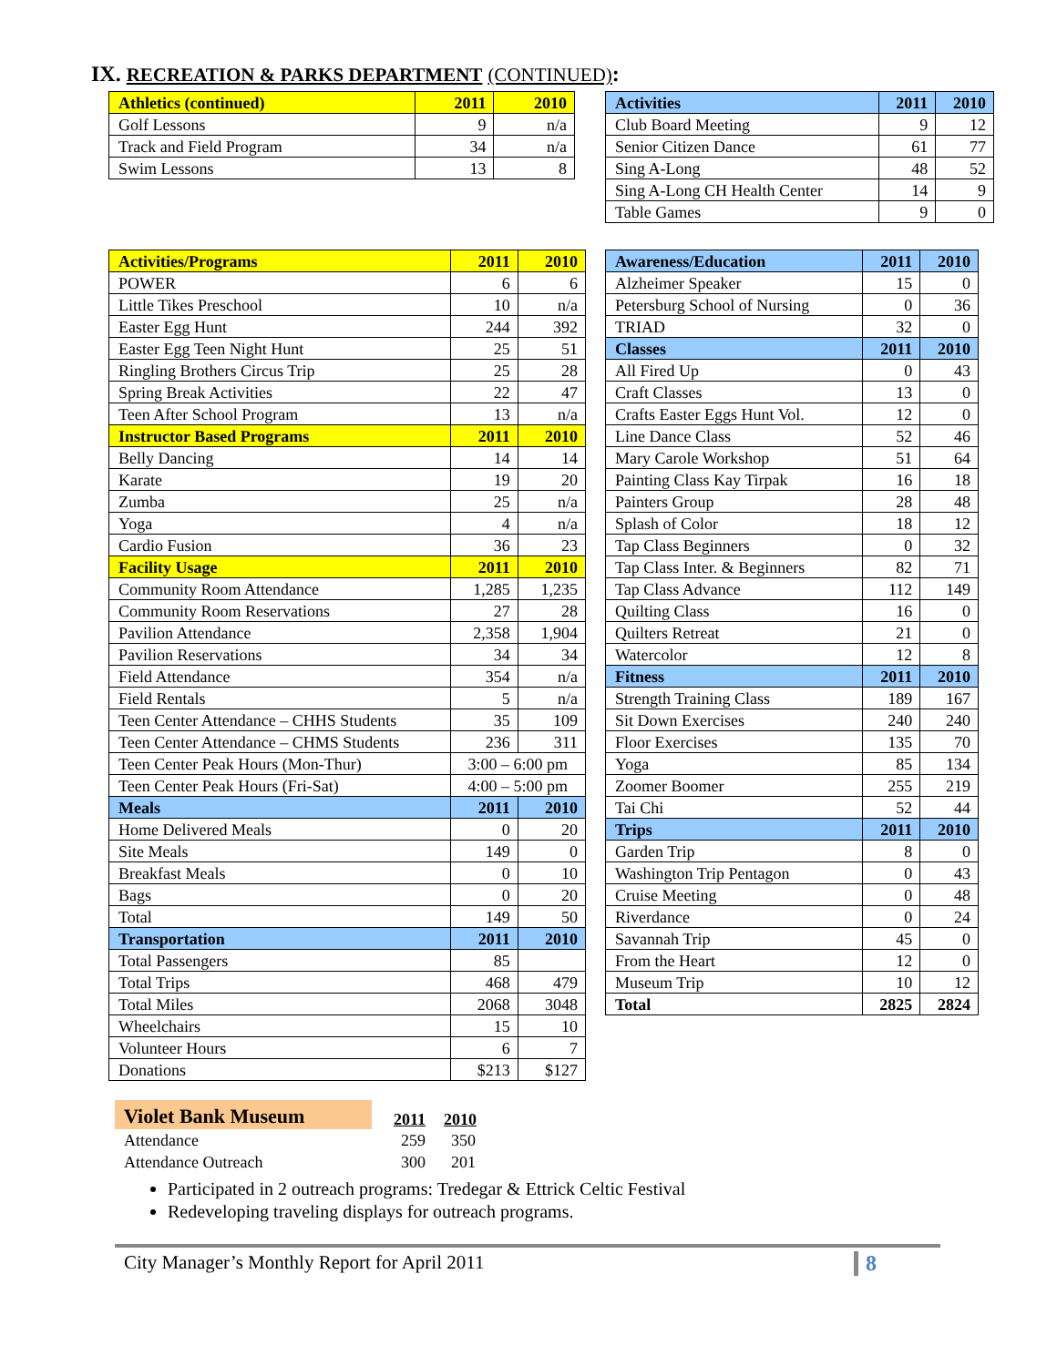IX. RECREATION & PARKS DEPARTMENT (CONTINUED):
| Athletics (continued) | 2011 | 2010 |
| --- | --- | --- |
| Golf Lessons | 9 | n/a |
| Track and Field Program | 34 | n/a |
| Swim Lessons | 13 | 8 |
| Activities | 2011 | 2010 |
| --- | --- | --- |
| Club Board Meeting | 9 | 12 |
| Senior Citizen Dance | 61 | 77 |
| Sing A-Long | 48 | 52 |
| Sing A-Long CH Health Center | 14 | 9 |
| Table Games | 9 | 0 |
| Activities/Programs | 2011 | 2010 |
| --- | --- | --- |
| POWER | 6 | 6 |
| Little Tikes Preschool | 10 | n/a |
| Easter Egg Hunt | 244 | 392 |
| Easter Egg Teen Night Hunt | 25 | 51 |
| Ringling Brothers Circus Trip | 25 | 28 |
| Spring Break Activities | 22 | 47 |
| Teen After School Program | 13 | n/a |
| Instructor Based Programs | 2011 | 2010 |
| Belly Dancing | 14 | 14 |
| Karate | 19 | 20 |
| Zumba | 25 | n/a |
| Yoga | 4 | n/a |
| Cardio Fusion | 36 | 23 |
| Facility Usage | 2011 | 2010 |
| Community Room Attendance | 1,285 | 1,235 |
| Community Room Reservations | 27 | 28 |
| Pavilion Attendance | 2,358 | 1,904 |
| Pavilion Reservations | 34 | 34 |
| Field Attendance | 354 | n/a |
| Field Rentals | 5 | n/a |
| Teen Center Attendance – CHHS Students | 35 | 109 |
| Teen Center Attendance – CHMS Students | 236 | 311 |
| Teen Center Peak Hours (Mon-Thur) | 3:00 – 6:00 pm | |
| Teen Center Peak Hours (Fri-Sat) | 4:00 – 5:00 pm | |
| Meals | 2011 | 2010 |
| Home Delivered Meals | 0 | 20 |
| Site Meals | 149 | 0 |
| Breakfast Meals | 0 | 10 |
| Bags | 0 | 20 |
| Total | 149 | 50 |
| Transportation | 2011 | 2010 |
| Total Passengers | 85 | |
| Total Trips | 468 | 479 |
| Total Miles | 2068 | 3048 |
| Wheelchairs | 15 | 10 |
| Volunteer Hours | 6 | 7 |
| Donations | $213 | $127 |
| Awareness/Education | 2011 | 2010 |
| --- | --- | --- |
| Alzheimer Speaker | 15 | 0 |
| Petersburg School of Nursing | 0 | 36 |
| TRIAD | 32 | 0 |
| Classes | 2011 | 2010 |
| All Fired Up | 0 | 43 |
| Craft Classes | 13 | 0 |
| Crafts Easter Eggs Hunt Vol. | 12 | 0 |
| Line Dance Class | 52 | 46 |
| Mary Carole Workshop | 51 | 64 |
| Painting Class Kay Tirpak | 16 | 18 |
| Painters Group | 28 | 48 |
| Splash of Color | 18 | 12 |
| Tap Class Beginners | 0 | 32 |
| Tap Class Inter. & Beginners | 82 | 71 |
| Tap Class Advance | 112 | 149 |
| Quilting Class | 16 | 0 |
| Quilters Retreat | 21 | 0 |
| Watercolor | 12 | 8 |
| Fitness | 2011 | 2010 |
| Strength Training Class | 189 | 167 |
| Sit Down Exercises | 240 | 240 |
| Floor Exercises | 135 | 70 |
| Yoga | 85 | 134 |
| Zoomer Boomer | 255 | 219 |
| Tai Chi | 52 | 44 |
| Trips | 2011 | 2010 |
| Garden Trip | 8 | 0 |
| Washington Trip Pentagon | 0 | 43 |
| Cruise Meeting | 0 | 48 |
| Riverdance | 0 | 24 |
| Savannah Trip | 45 | 0 |
| From the Heart | 12 | 0 |
| Museum Trip | 10 | 12 |
| Total | 2825 | 2824 |
| Violet Bank Museum | 2011 | 2010 |
| Attendance | 259 | 350 |
| Attendance Outreach | 300 | 201 |
Participated in 2 outreach programs: Tredegar & Ettrick Celtic Festival
Redeveloping traveling displays for outreach programs.
City Manager’s Monthly Report for April 2011 8